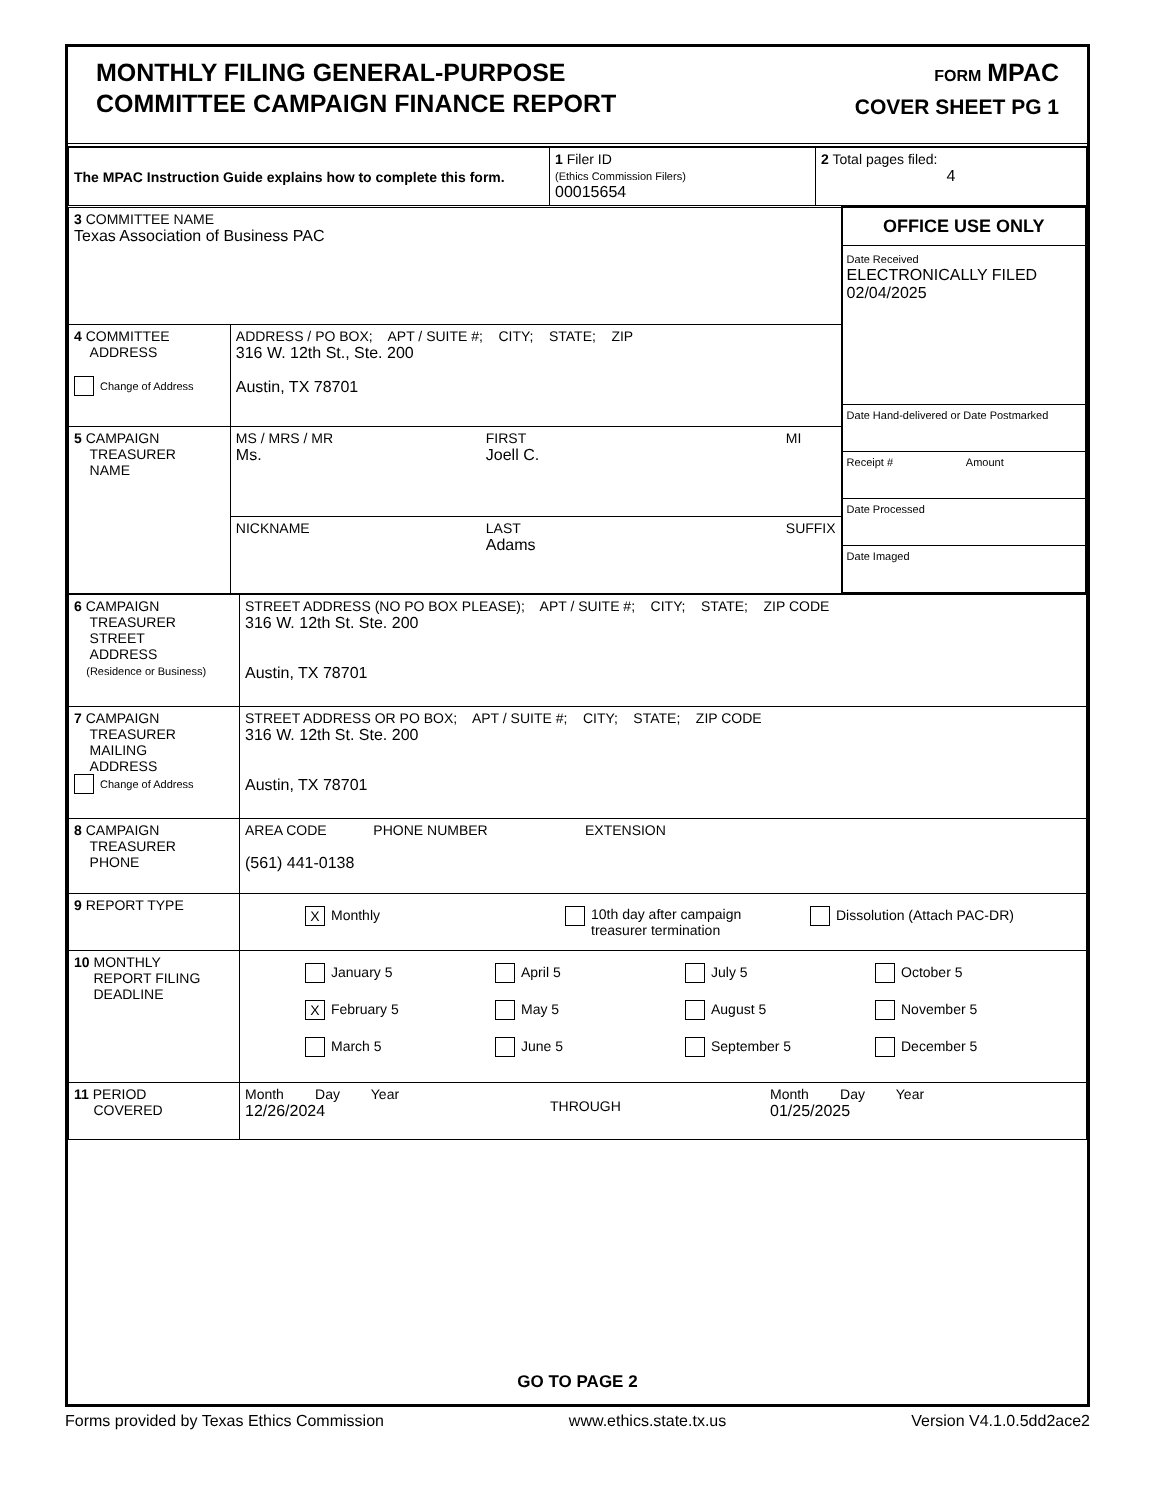MONTHLY FILING GENERAL-PURPOSE
COMMITTEE CAMPAIGN FINANCE REPORT
FORM MPAC
COVER SHEET PG 1
| The MPAC Instruction Guide explains how to complete this form. | 1 Filer ID (Ethics Commission Filers) 00015654 | 2 Total pages filed: 4 |
| 3 COMMITTEE NAME Texas Association of Business PAC | | OFFICE USE ONLY Date Received ELECTRONICALLY FILED 02/04/2025 Date Hand-delivered or Date Postmarked Receipt # Amount Date Processed Date Imaged |
| 4 COMMITTEE ADDRESS Change of Address | ADDRESS / PO BOX; APT / SUITE #; CITY; STATE; ZIP 316 W. 12th St., Ste. 200 Austin, TX 78701 | |
| 5 CAMPAIGN TREASURER NAME | MS / MRS / MR Ms. FIRST Joell C. MI | |
| | NICKNAME LAST Adams SUFFIX | |
| 6 CAMPAIGN TREASURER STREET ADDRESS (Residence or Business) | STREET ADDRESS (NO PO BOX PLEASE); APT / SUITE #; CITY; STATE; ZIP CODE 316 W. 12th St. Ste. 200 Austin, TX 78701 |
| 7 CAMPAIGN TREASURER MAILING ADDRESS Change of Address | STREET ADDRESS OR PO BOX; APT / SUITE #; CITY; STATE; ZIP CODE 316 W. 12th St. Ste. 200 Austin, TX 78701 |
| 8 CAMPAIGN TREASURER PHONE | AREA CODE PHONE NUMBER EXTENSION (561) 441-0138 |
| 9 REPORT TYPE | X Monthly 10th day after campaign treasurer termination Dissolution (Attach PAC-DR) |
| 10 MONTHLY REPORT FILING DEADLINE | January 5 April 5 July 5 October 5 X February 5 May 5 August 5 November 5 March 5 June 5 September 5 December 5 |
| 11 PERIOD COVERED | Month Day Year 12/26/2024 THROUGH Month Day Year 01/25/2025 |
GO TO PAGE 2
Forms provided by Texas Ethics Commission www.ethics.state.tx.us Version V4.1.0.5dd2ace2